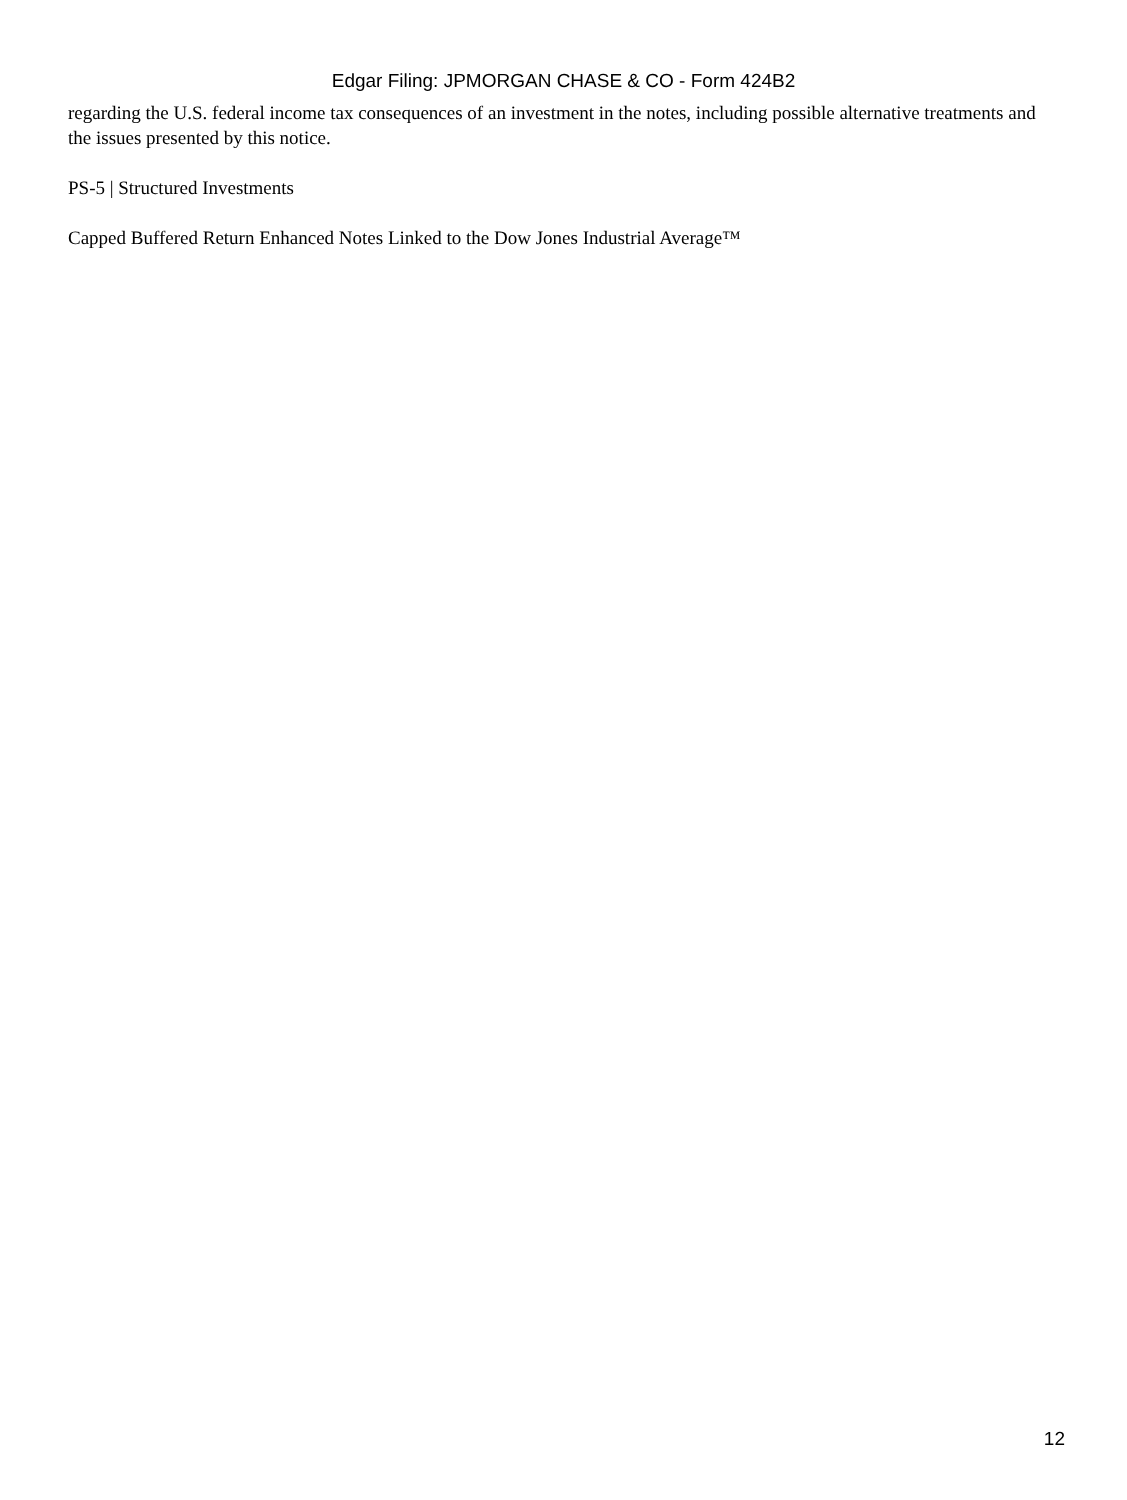Edgar Filing: JPMORGAN CHASE & CO - Form 424B2
regarding the U.S. federal income tax consequences of an investment in the notes, including possible alternative treatments and the issues presented by this notice.
PS-5 | Structured Investments
Capped Buffered Return Enhanced Notes Linked to the Dow Jones Industrial Average™
12